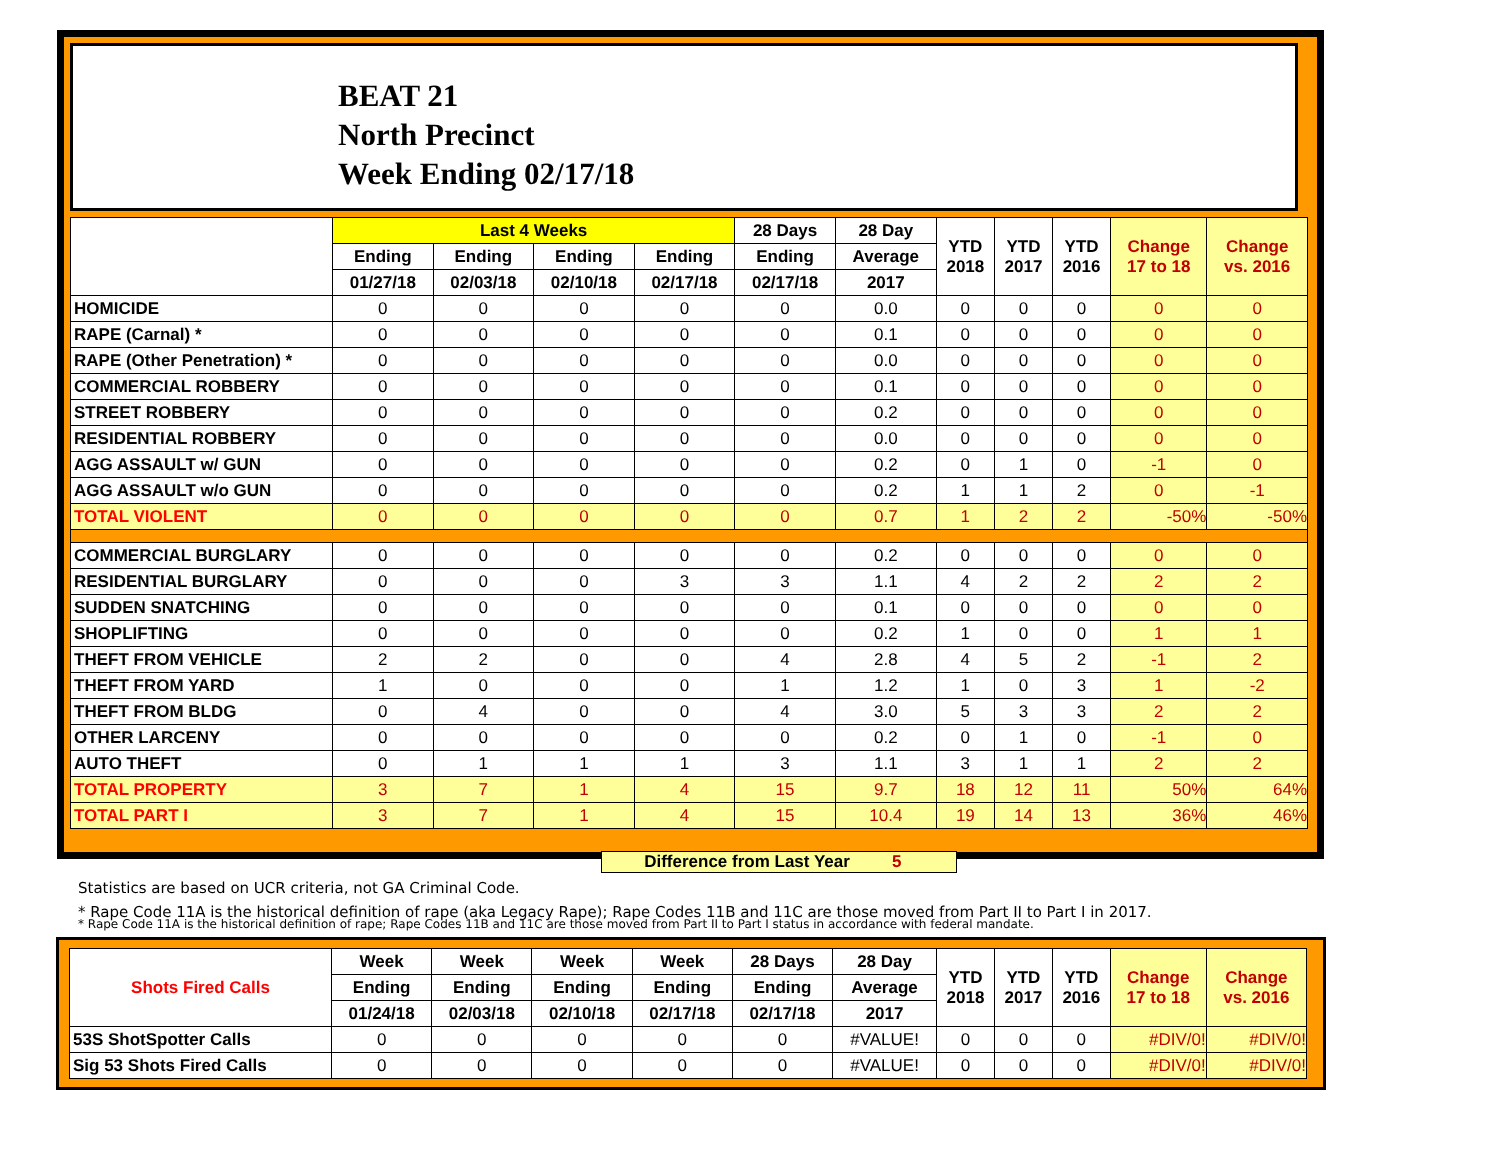BEAT 21
North Precinct
Week Ending 02/17/18
| | Last 4 Weeks | | | | 28 Days | 28 Day | YTD 2018 | YTD 2017 | YTD 2016 | Change 17 to 18 | Change vs. 2016 |
| --- | --- | --- | --- | --- | --- | --- | --- | --- | --- | --- | --- |
| | Ending | Ending | Ending | Ending | Ending | Average | | | | | |
| | 01/27/18 | 02/03/18 | 02/10/18 | 02/17/18 | 02/17/18 | 2017 | | | | | |
| HOMICIDE | 0 | 0 | 0 | 0 | 0 | 0.0 | 0 | 0 | 0 | 0 | 0 |
| RAPE (Carnal) * | 0 | 0 | 0 | 0 | 0 | 0.1 | 0 | 0 | 0 | 0 | 0 |
| RAPE (Other Penetration) * | 0 | 0 | 0 | 0 | 0 | 0.0 | 0 | 0 | 0 | 0 | 0 |
| COMMERCIAL ROBBERY | 0 | 0 | 0 | 0 | 0 | 0.1 | 0 | 0 | 0 | 0 | 0 |
| STREET ROBBERY | 0 | 0 | 0 | 0 | 0 | 0.2 | 0 | 0 | 0 | 0 | 0 |
| RESIDENTIAL ROBBERY | 0 | 0 | 0 | 0 | 0 | 0.0 | 0 | 0 | 0 | 0 | 0 |
| AGG ASSAULT w/ GUN | 0 | 0 | 0 | 0 | 0 | 0.2 | 0 | 1 | 0 | -1 | 0 |
| AGG ASSAULT w/o GUN | 0 | 0 | 0 | 0 | 0 | 0.2 | 1 | 1 | 2 | 0 | -1 |
| TOTAL VIOLENT | 0 | 0 | 0 | 0 | 0 | 0.7 | 1 | 2 | 2 | -50% | -50% |
| COMMERCIAL BURGLARY | 0 | 0 | 0 | 0 | 0 | 0.2 | 0 | 0 | 0 | 0 | 0 |
| RESIDENTIAL BURGLARY | 0 | 0 | 0 | 3 | 3 | 1.1 | 4 | 2 | 2 | 2 | 2 |
| SUDDEN SNATCHING | 0 | 0 | 0 | 0 | 0 | 0.1 | 0 | 0 | 0 | 0 | 0 |
| SHOPLIFTING | 0 | 0 | 0 | 0 | 0 | 0.2 | 1 | 0 | 0 | 1 | 1 |
| THEFT FROM VEHICLE | 2 | 2 | 0 | 0 | 4 | 2.8 | 4 | 5 | 2 | -1 | 2 |
| THEFT FROM YARD | 1 | 0 | 0 | 0 | 1 | 1.2 | 1 | 0 | 3 | 1 | -2 |
| THEFT FROM BLDG | 0 | 4 | 0 | 0 | 4 | 3.0 | 5 | 3 | 3 | 2 | 2 |
| OTHER LARCENY | 0 | 0 | 0 | 0 | 0 | 0.2 | 0 | 1 | 0 | -1 | 0 |
| AUTO THEFT | 0 | 1 | 1 | 1 | 3 | 1.1 | 3 | 1 | 1 | 2 | 2 |
| TOTAL PROPERTY | 3 | 7 | 1 | 4 | 15 | 9.7 | 18 | 12 | 11 | 50% | 64% |
| TOTAL PART I | 3 | 7 | 1 | 4 | 15 | 10.4 | 19 | 14 | 13 | 36% | 46% |
Difference from Last Year 5
Statistics are based on UCR criteria, not GA Criminal Code.
* Rape Code 11A is the historical definition of rape (aka Legacy Rape); Rape Codes 11B and 11C are those moved from Part II to Part I in 2017.
* Rape Code 11A is the historical definition of rape; Rape Codes 11B and 11C are those moved from Part II to Part I status in accordance with federal mandate.
| Shots Fired Calls | Week | Week | Week | Week | 28 Days | 28 Day | YTD 2018 | YTD 2017 | YTD 2016 | Change 17 to 18 | Change vs. 2016 |
| --- | --- | --- | --- | --- | --- | --- | --- | --- | --- | --- | --- |
| | Ending | Ending | Ending | Ending | Ending | Average | | | | | |
| | 01/24/18 | 02/03/18 | 02/10/18 | 02/17/18 | 02/17/18 | 2017 | | | | | |
| 53S ShotSpotter Calls | 0 | 0 | 0 | 0 | 0 | #VALUE! | 0 | 0 | 0 | #DIV/0! | #DIV/0! |
| Sig 53 Shots Fired Calls | 0 | 0 | 0 | 0 | 0 | #VALUE! | 0 | 0 | 0 | #DIV/0! | #DIV/0! |